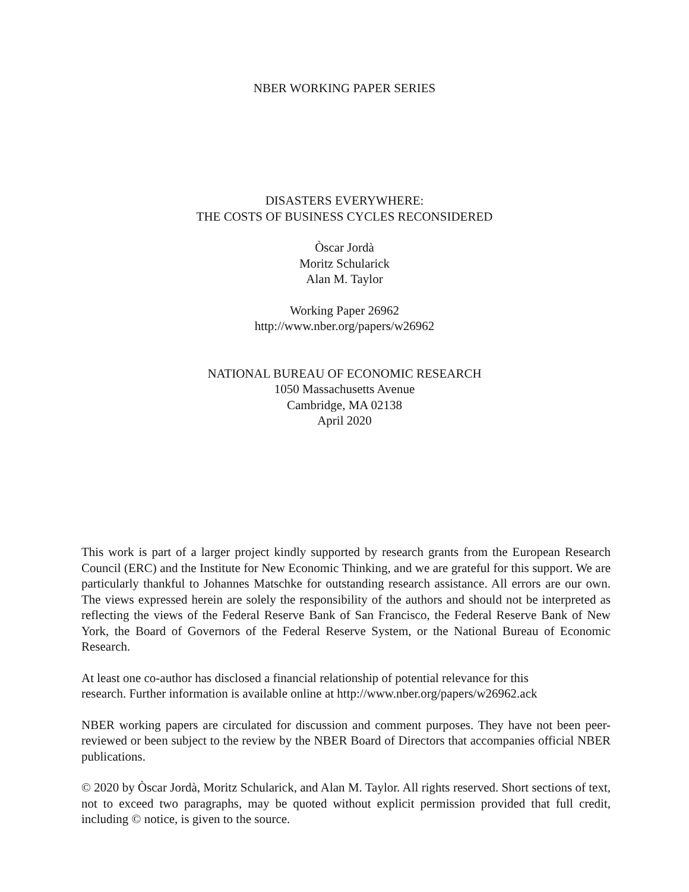NBER WORKING PAPER SERIES
DISASTERS EVERYWHERE:
THE COSTS OF BUSINESS CYCLES RECONSIDERED
Òscar Jordà
Moritz Schularick
Alan M. Taylor
Working Paper 26962
http://www.nber.org/papers/w26962
NATIONAL BUREAU OF ECONOMIC RESEARCH
1050 Massachusetts Avenue
Cambridge, MA 02138
April 2020
This work is part of a larger project kindly supported by research grants from the European Research Council (ERC) and the Institute for New Economic Thinking, and we are grateful for this support. We are particularly thankful to Johannes Matschke for outstanding research assistance. All errors are our own. The views expressed herein are solely the responsibility of the authors and should not be interpreted as reflecting the views of the Federal Reserve Bank of San Francisco, the Federal Reserve Bank of New York, the Board of Governors of the Federal Reserve System, or the National Bureau of Economic Research.
At least one co-author has disclosed a financial relationship of potential relevance for this
research. Further information is available online at http://www.nber.org/papers/w26962.ack
NBER working papers are circulated for discussion and comment purposes. They have not been peer-reviewed or been subject to the review by the NBER Board of Directors that accompanies official NBER publications.
© 2020 by Òscar Jordà, Moritz Schularick, and Alan M. Taylor. All rights reserved. Short sections of text, not to exceed two paragraphs, may be quoted without explicit permission provided that full credit, including © notice, is given to the source.